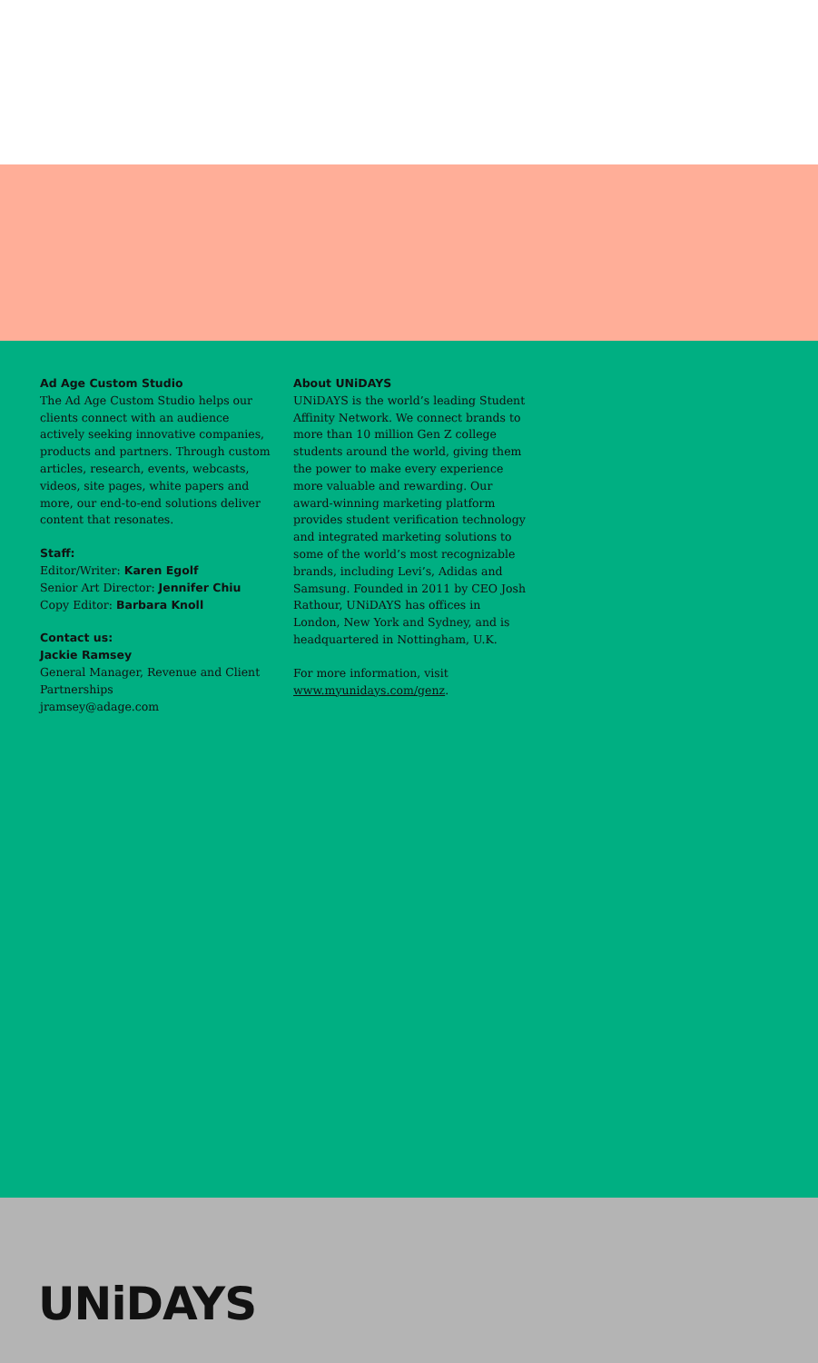Ad Age Custom Studio
The Ad Age Custom Studio helps our clients connect with an audience actively seeking innovative companies, products and partners. Through custom articles, research, events, webcasts, videos, site pages, white papers and more, our end-to-end solutions deliver content that resonates.
Staff:
Editor/Writer: Karen Egolf
Senior Art Director: Jennifer Chiu
Copy Editor: Barbara Knoll
Contact us:
Jackie Ramsey
General Manager, Revenue and Client Partnerships
jramsey@adage.com
About UNiDAYS
UNiDAYS is the world’s leading Student Affinity Network. We connect brands to more than 10 million Gen Z college students around the world, giving them the power to make every experience more valuable and rewarding. Our award-winning marketing platform provides student verification technology and integrated marketing solutions to some of the world’s most recognizable brands, including Levi’s, Adidas and Samsung. Founded in 2011 by CEO Josh Rathour, UNiDAYS has offices in London, New York and Sydney, and is headquartered in Nottingham, U.K.
For more information, visit www.myunidays.com/genz.
UNiDAYS